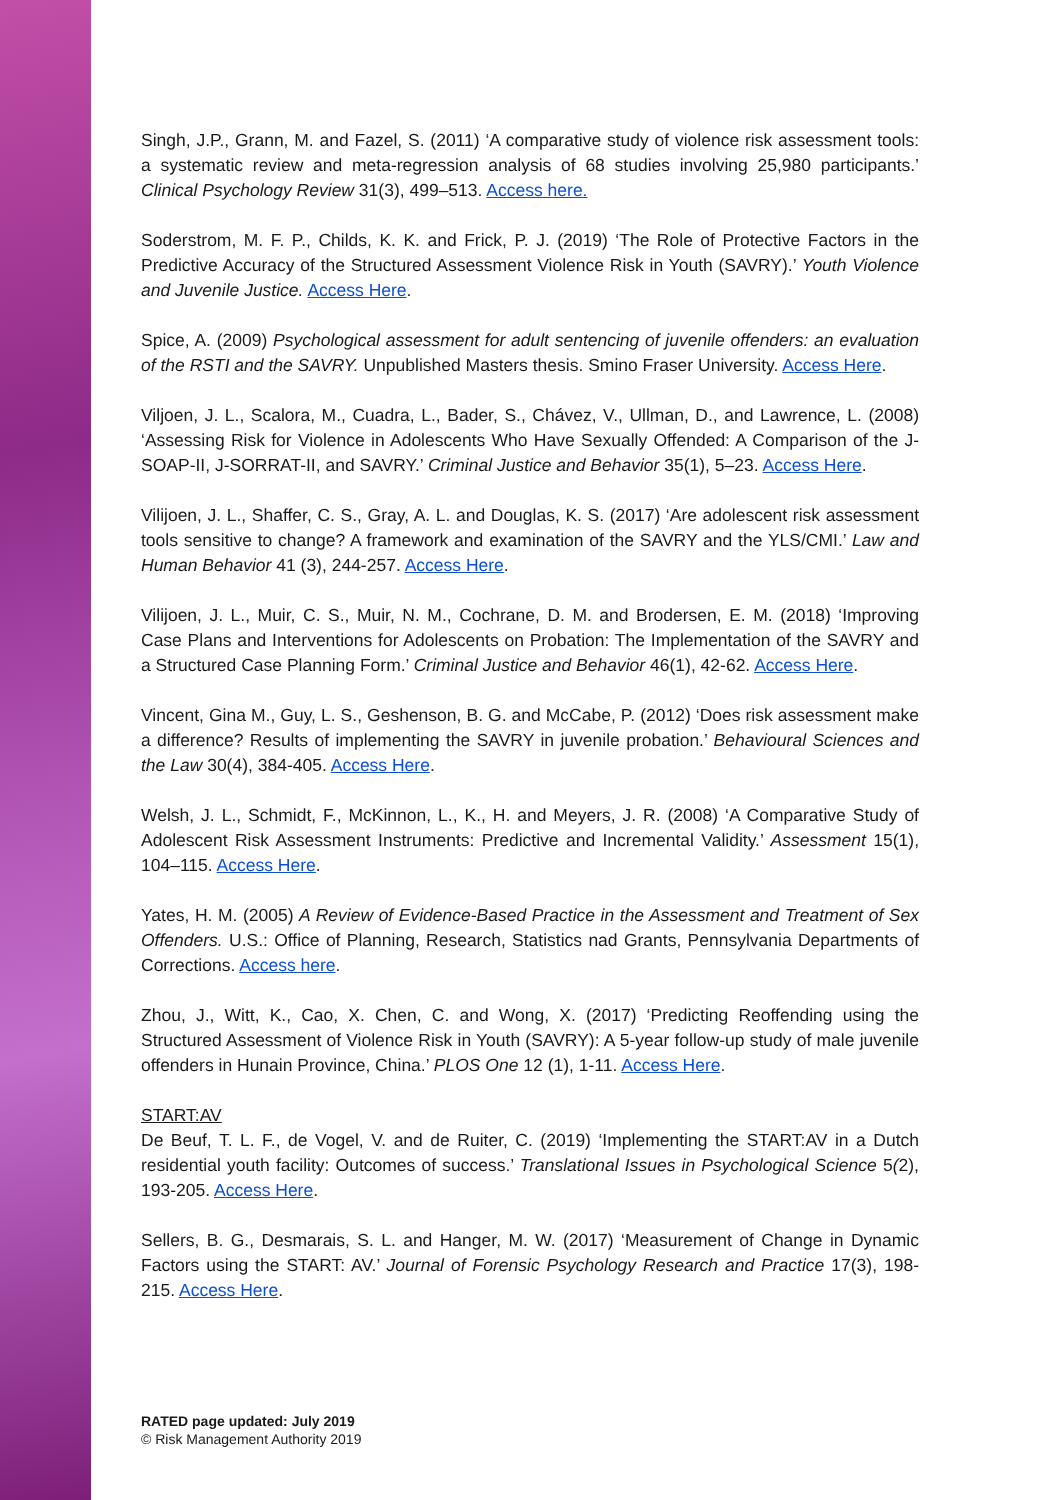Singh, J.P., Grann, M. and Fazel, S. (2011) ‘A comparative study of violence risk assessment tools: a systematic review and meta-regression analysis of 68 studies involving 25,980 participants.’ Clinical Psychology Review 31(3), 499–513. Access here.
Soderstrom, M. F. P., Childs, K. K. and Frick, P. J. (2019) ‘The Role of Protective Factors in the Predictive Accuracy of the Structured Assessment Violence Risk in Youth (SAVRY).’ Youth Violence and Juvenile Justice. Access Here.
Spice, A. (2009) Psychological assessment for adult sentencing of juvenile offenders: an evaluation of the RSTI and the SAVRY. Unpublished Masters thesis. Smino Fraser University. Access Here.
Viljoen, J. L., Scalora, M., Cuadra, L., Bader, S., Chávez, V., Ullman, D., and Lawrence, L. (2008) ‘Assessing Risk for Violence in Adolescents Who Have Sexually Offended: A Comparison of the J-SOAP-II, J-SORRAT-II, and SAVRY.’ Criminal Justice and Behavior 35(1), 5–23. Access Here.
Vilijoen, J. L., Shaffer, C. S., Gray, A. L. and Douglas, K. S. (2017) ‘Are adolescent risk assessment tools sensitive to change? A framework and examination of the SAVRY and the YLS/CMI.’ Law and Human Behavior 41 (3), 244-257. Access Here.
Vilijoen, J. L., Muir, C. S., Muir, N. M., Cochrane, D. M. and Brodersen, E. M. (2018) ‘Improving Case Plans and Interventions for Adolescents on Probation: The Implementation of the SAVRY and a Structured Case Planning Form.’ Criminal Justice and Behavior 46(1), 42-62. Access Here.
Vincent, Gina M., Guy, L. S., Geshenson, B. G. and McCabe, P. (2012) ‘Does risk assessment make a difference? Results of implementing the SAVRY in juvenile probation.’ Behavioural Sciences and the Law 30(4), 384-405. Access Here.
Welsh, J. L., Schmidt, F., McKinnon, L., K., H. and Meyers, J. R. (2008) ‘A Comparative Study of Adolescent Risk Assessment Instruments: Predictive and Incremental Validity.’ Assessment 15(1), 104–115. Access Here.
Yates, H. M. (2005) A Review of Evidence-Based Practice in the Assessment and Treatment of Sex Offenders. U.S.: Office of Planning, Research, Statistics nad Grants, Pennsylvania Departments of Corrections. Access here.
Zhou, J., Witt, K., Cao, X. Chen, C. and Wong, X. (2017) ‘Predicting Reoffending using the Structured Assessment of Violence Risk in Youth (SAVRY): A 5-year follow-up study of male juvenile offenders in Hunain Province, China.’ PLOS One 12 (1), 1-11. Access Here.
START:AV
De Beuf, T. L. F., de Vogel, V. and de Ruiter, C. (2019) ‘Implementing the START:AV in a Dutch residential youth facility: Outcomes of success.’ Translational Issues in Psychological Science 5(2), 193-205. Access Here.
Sellers, B. G., Desmarais, S. L. and Hanger, M. W. (2017) ‘Measurement of Change in Dynamic Factors using the START: AV.’ Journal of Forensic Psychology Research and Practice 17(3), 198-215. Access Here.
RATED page updated: July 2019
© Risk Management Authority 2019